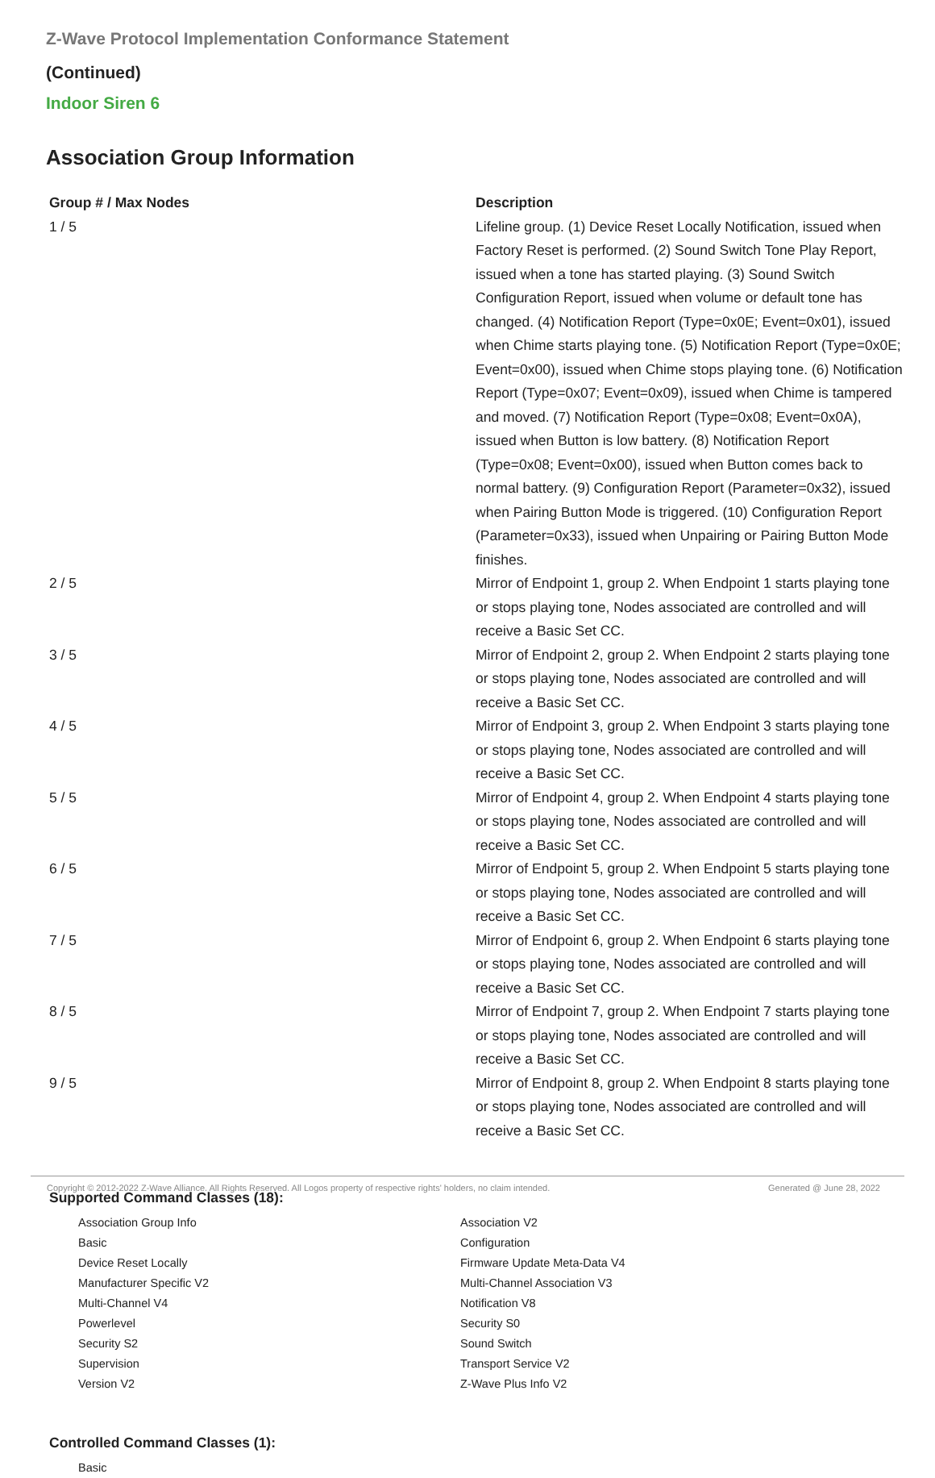Z-Wave Protocol Implementation Conformance Statement
(Continued)
Indoor Siren 6
Association Group Information
| Group # / Max Nodes | Description |
| --- | --- |
| 1 / 5 | Lifeline group. (1) Device Reset Locally Notification, issued when Factory Reset is performed. (2) Sound Switch Tone Play Report, issued when a tone has started playing. (3) Sound Switch Configuration Report, issued when volume or default tone has changed. (4) Notification Report (Type=0x0E; Event=0x01), issued when Chime starts playing tone. (5) Notification Report (Type=0x0E; Event=0x00), issued when Chime stops playing tone. (6) Notification Report (Type=0x07; Event=0x09), issued when Chime is tampered and moved. (7) Notification Report (Type=0x08; Event=0x0A), issued when Button is low battery. (8) Notification Report (Type=0x08; Event=0x00), issued when Button comes back to normal battery. (9) Configuration Report (Parameter=0x32), issued when Pairing Button Mode is triggered. (10) Configuration Report (Parameter=0x33), issued when Unpairing or Pairing Button Mode finishes. |
| 2 / 5 | Mirror of Endpoint 1, group 2. When Endpoint 1 starts playing tone or stops playing tone, Nodes associated are controlled and will receive a Basic Set CC. |
| 3 / 5 | Mirror of Endpoint 2, group 2. When Endpoint 2 starts playing tone or stops playing tone, Nodes associated are controlled and will receive a Basic Set CC. |
| 4 / 5 | Mirror of Endpoint 3, group 2. When Endpoint 3 starts playing tone or stops playing tone, Nodes associated are controlled and will receive a Basic Set CC. |
| 5 / 5 | Mirror of Endpoint 4, group 2. When Endpoint 4 starts playing tone or stops playing tone, Nodes associated are controlled and will receive a Basic Set CC. |
| 6 / 5 | Mirror of Endpoint 5, group 2. When Endpoint 5 starts playing tone or stops playing tone, Nodes associated are controlled and will receive a Basic Set CC. |
| 7 / 5 | Mirror of Endpoint 6, group 2. When Endpoint 6 starts playing tone or stops playing tone, Nodes associated are controlled and will receive a Basic Set CC. |
| 8 / 5 | Mirror of Endpoint 7, group 2. When Endpoint 7 starts playing tone or stops playing tone, Nodes associated are controlled and will receive a Basic Set CC. |
| 9 / 5 | Mirror of Endpoint 8, group 2. When Endpoint 8 starts playing tone or stops playing tone, Nodes associated are controlled and will receive a Basic Set CC. |
Supported Command Classes (18):
| Association Group Info | Association V2 |
| Basic | Configuration |
| Device Reset Locally | Firmware Update Meta-Data V4 |
| Manufacturer Specific V2 | Multi-Channel Association V3 |
| Multi-Channel V4 | Notification V8 |
| Powerlevel | Security S0 |
| Security S2 | Sound Switch |
| Supervision | Transport Service V2 |
| Version V2 | Z-Wave Plus Info V2 |
Controlled Command Classes (1):
| Basic |
Copyright © 2012-2022 Z-Wave Alliance. All Rights Reserved. All Logos property of respective rights' holders, no claim intended. Generated @ June 28, 2022